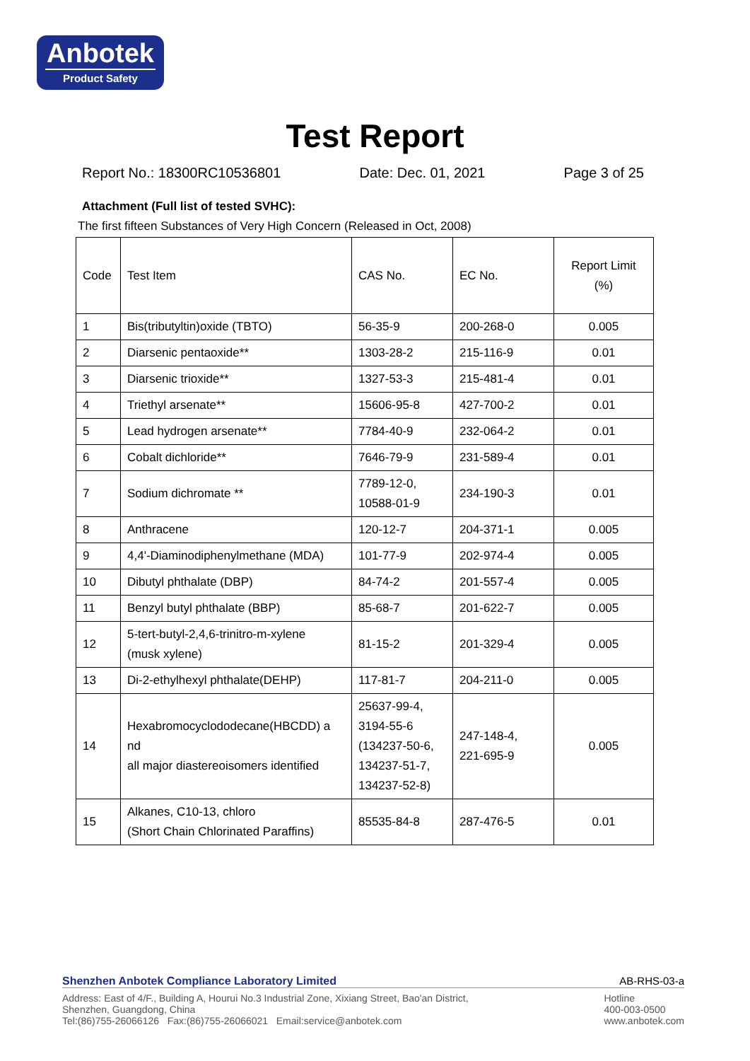Anbotek
Product Safety
Test Report
Report No.: 18300RC10536801 Date: Dec. 01, 2021 Page 3 of 25
Attachment (Full list of tested SVHC):
The first fifteen Substances of Very High Concern (Released in Oct, 2008)
| Code | Test Item | CAS No. | EC No. | Report Limit (%) |
| --- | --- | --- | --- | --- |
| 1 | Bis(tributyltin)oxide (TBTO) | 56-35-9 | 200-268-0 | 0.005 |
| 2 | Diarsenic pentaoxide** | 1303-28-2 | 215-116-9 | 0.01 |
| 3 | Diarsenic trioxide** | 1327-53-3 | 215-481-4 | 0.01 |
| 4 | Triethyl arsenate** | 15606-95-8 | 427-700-2 | 0.01 |
| 5 | Lead hydrogen arsenate** | 7784-40-9 | 232-064-2 | 0.01 |
| 6 | Cobalt dichloride** | 7646-79-9 | 231-589-4 | 0.01 |
| 7 | Sodium dichromate ** | 7789-12-0, 10588-01-9 | 234-190-3 | 0.01 |
| 8 | Anthracene | 120-12-7 | 204-371-1 | 0.005 |
| 9 | 4,4'-Diaminodiphenylmethane (MDA) | 101-77-9 | 202-974-4 | 0.005 |
| 10 | Dibutyl phthalate (DBP) | 84-74-2 | 201-557-4 | 0.005 |
| 11 | Benzyl butyl phthalate (BBP) | 85-68-7 | 201-622-7 | 0.005 |
| 12 | 5-tert-butyl-2,4,6-trinitro-m-xylene (musk xylene) | 81-15-2 | 201-329-4 | 0.005 |
| 13 | Di-2-ethylhexyl phthalate(DEHP) | 117-81-7 | 204-211-0 | 0.005 |
| 14 | Hexabromocyclododecane(HBCDD) a nd all major diastereoisomers identified | 25637-99-4, 3194-55-6 (134237-50-6, 134237-51-7, 134237-52-8) | 247-148-4, 221-695-9 | 0.005 |
| 15 | Alkanes, C10-13, chloro (Short Chain Chlorinated Paraffins) | 85535-84-8 | 287-476-5 | 0.01 |
Shenzhen Anbotek Compliance Laboratory Limited AB-RHS-03-a
Address: East of 4/F., Building A, Hourui No.3 Industrial Zone, Xixiang Street, Bao'an District,
Shenzhen, Guangdong, China
Tel:(86)755-26066126 Fax:(86)755-26066021 Email:service@anbotek.com
Hotline
400-003-0500
www.anbotek.com